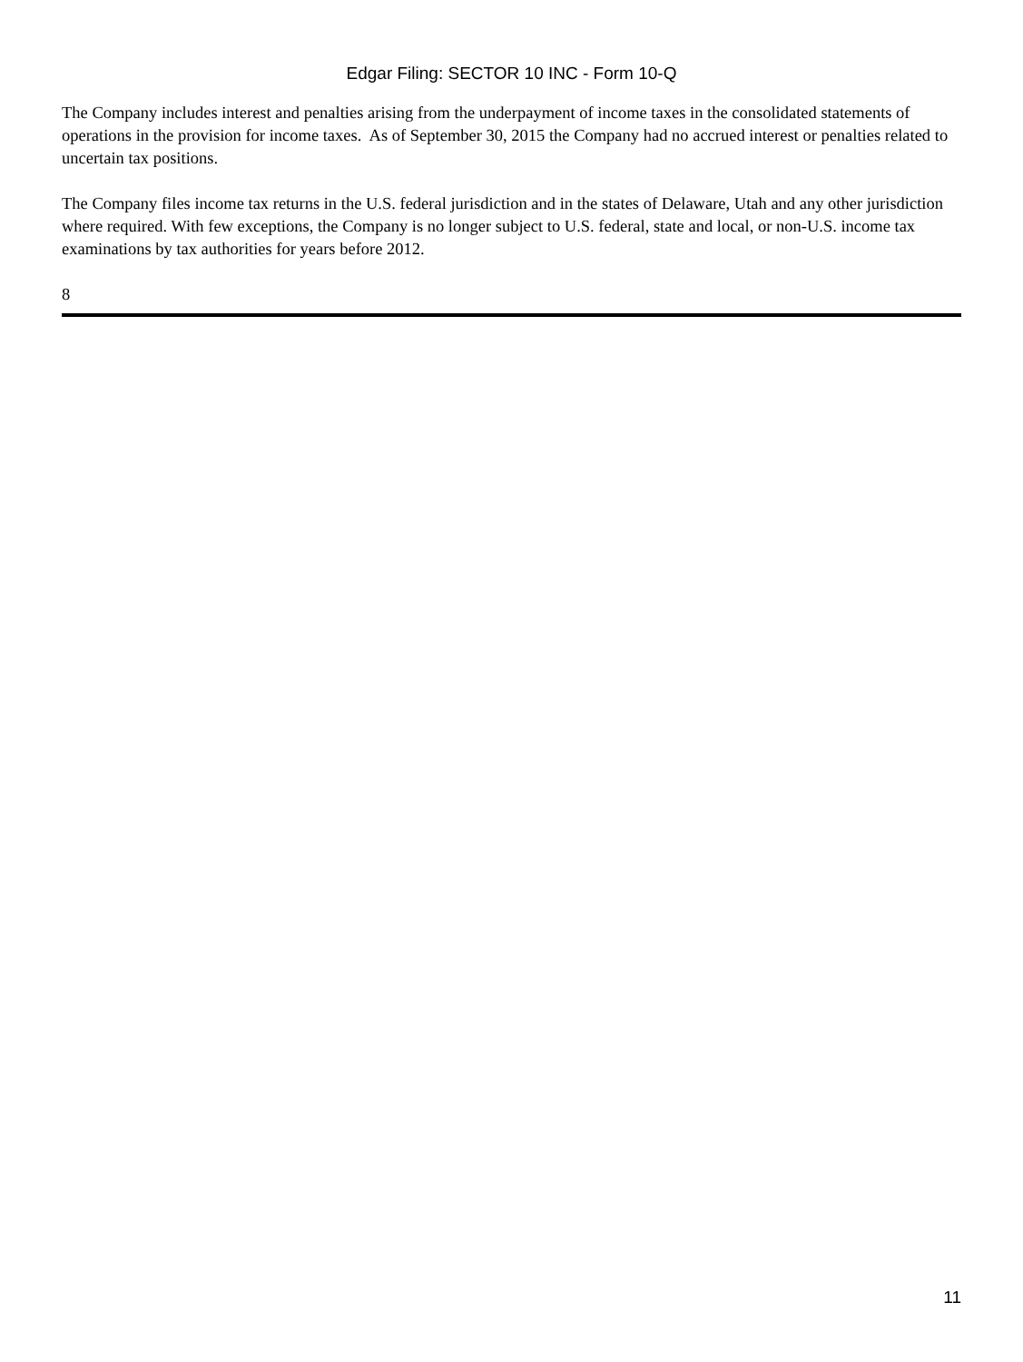Edgar Filing: SECTOR 10 INC - Form 10-Q
The Company includes interest and penalties arising from the underpayment of income taxes in the consolidated statements of operations in the provision for income taxes. As of September 30, 2015 the Company had no accrued interest or penalties related to uncertain tax positions.
The Company files income tax returns in the U.S. federal jurisdiction and in the states of Delaware, Utah and any other jurisdiction where required. With few exceptions, the Company is no longer subject to U.S. federal, state and local, or non-U.S. income tax examinations by tax authorities for years before 2012.
8
11